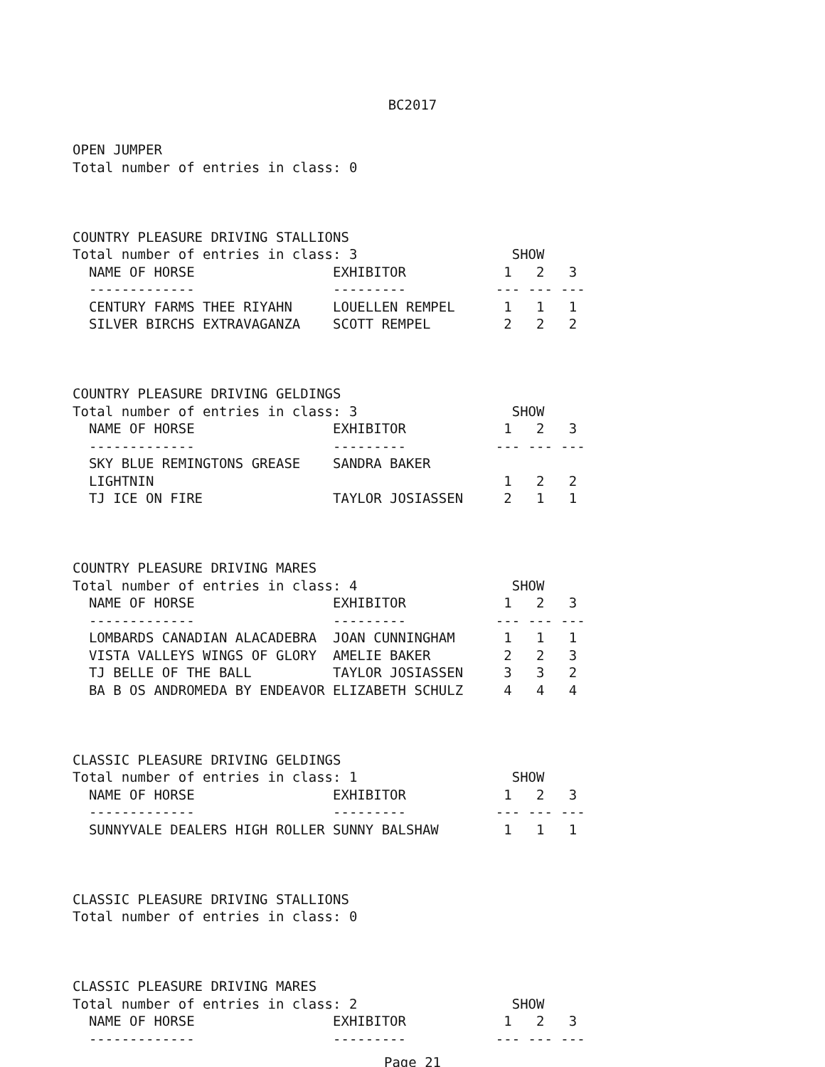BC2017
OPEN JUMPER
Total number of entries in class: 0



COUNTRY PLEASURE DRIVING STALLIONS
Total number of entries in class: 3                   SHOW
  NAME OF HORSE                 EXHIBITOR            1   2   3
  -------------                 ---------           --- --- ---
  CENTURY FARMS THEE RIYAHN     LOUELLEN REMPEL      1   1   1
  SILVER BIRCHS EXTRAVAGANZA    SCOTT REMPEL         2   2   2



COUNTRY PLEASURE DRIVING GELDINGS
Total number of entries in class: 3                   SHOW
  NAME OF HORSE                 EXHIBITOR            1   2   3
  -------------                 ---------           --- --- ---
  SKY BLUE REMINGTONS GREASE    SANDRA BAKER
  LIGHTNIN                                           1   2   2
  TJ ICE ON FIRE                TAYLOR JOSIASSEN     2   1   1



COUNTRY PLEASURE DRIVING MARES
Total number of entries in class: 4                   SHOW
  NAME OF HORSE                 EXHIBITOR            1   2   3
  -------------                 ---------           --- --- ---
  LOMBARDS CANADIAN ALACADEBRA  JOAN CUNNINGHAM      1   1   1
  VISTA VALLEYS WINGS OF GLORY  AMELIE BAKER         2   2   3
  TJ BELLE OF THE BALL          TAYLOR JOSIASSEN     3   3   2
  BA B OS ANDROMEDA BY ENDEAVOR ELIZABETH SCHULZ     4   4   4



CLASSIC PLEASURE DRIVING GELDINGS
Total number of entries in class: 1                   SHOW
  NAME OF HORSE                 EXHIBITOR            1   2   3
  -------------                 ---------           --- --- ---
  SUNNYVALE DEALERS HIGH ROLLER SUNNY BALSHAW        1   1   1



CLASSIC PLEASURE DRIVING STALLIONS
Total number of entries in class: 0



CLASSIC PLEASURE DRIVING MARES
Total number of entries in class: 2                   SHOW
  NAME OF HORSE                 EXHIBITOR            1   2   3
  -------------                 ---------           --- --- ---
Page 21